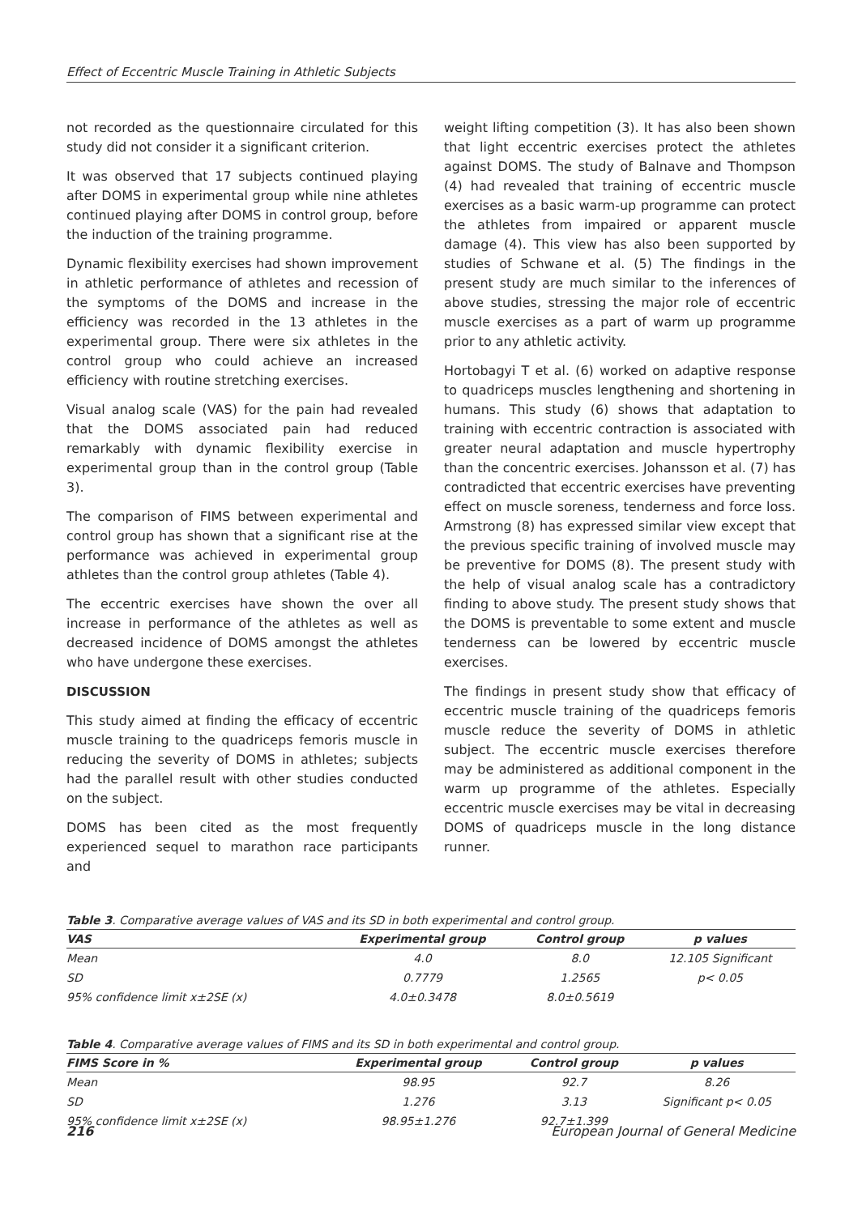Effect of Eccentric Muscle Training in Athletic Subjects
not recorded as the questionnaire circulated for this study did not consider it a significant criterion.
It was observed that 17 subjects continued playing after DOMS in experimental group while nine athletes continued playing after DOMS in control group, before the induction of the training programme.
Dynamic flexibility exercises had shown improvement in athletic performance of athletes and recession of the symptoms of the DOMS and increase in the efficiency was recorded in the 13 athletes in the experimental group. There were six athletes in the control group who could achieve an increased efficiency with routine stretching exercises.
Visual analog scale (VAS) for the pain had revealed that the DOMS associated pain had reduced remarkably with dynamic flexibility exercise in experimental group than in the control group (Table 3).
The comparison of FIMS between experimental and control group has shown that a significant rise at the performance was achieved in experimental group athletes than the control group athletes (Table 4).
The eccentric exercises have shown the over all increase in performance of the athletes as well as decreased incidence of DOMS amongst the athletes who have undergone these exercises.
DISCUSSION
This study aimed at finding the efficacy of eccentric muscle training to the quadriceps femoris muscle in reducing the severity of DOMS in athletes; subjects had the parallel result with other studies conducted on the subject.
DOMS has been cited as the most frequently experienced sequel to marathon race participants and
weight lifting competition (3). It has also been shown that light eccentric exercises protect the athletes against DOMS. The study of Balnave and Thompson (4) had revealed that training of eccentric muscle exercises as a basic warm-up programme can protect the athletes from impaired or apparent muscle damage (4). This view has also been supported by studies of Schwane et al. (5) The findings in the present study are much similar to the inferences of above studies, stressing the major role of eccentric muscle exercises as a part of warm up programme prior to any athletic activity.
Hortobagyi T et al. (6) worked on adaptive response to quadriceps muscles lengthening and shortening in humans. This study (6) shows that adaptation to training with eccentric contraction is associated with greater neural adaptation and muscle hypertrophy than the concentric exercises. Johansson et al. (7) has contradicted that eccentric exercises have preventing effect on muscle soreness, tenderness and force loss. Armstrong (8) has expressed similar view except that the previous specific training of involved muscle may be preventive for DOMS (8). The present study with the help of visual analog scale has a contradictory finding to above study. The present study shows that the DOMS is preventable to some extent and muscle tenderness can be lowered by eccentric muscle exercises.
The findings in present study show that efficacy of eccentric muscle training of the quadriceps femoris muscle reduce the severity of DOMS in athletic subject. The eccentric muscle exercises therefore may be administered as additional component in the warm up programme of the athletes. Especially eccentric muscle exercises may be vital in decreasing DOMS of quadriceps muscle in the long distance runner.
Table 3. Comparative average values of VAS and its SD in both experimental and control group.
| VAS | Experimental group | Control group | p values |
| --- | --- | --- | --- |
| Mean | 4.0 | 8.0 | 12.105 Significant |
| SD | 0.7779 | 1.2565 | p< 0.05 |
| 95% confidence limit x±2SE (x) | 4.0±0.3478 | 8.0±0.5619 | |
Table 4. Comparative average values of FIMS and its SD in both experimental and control group.
| FIMS Score in % | Experimental group | Control group | p values |
| --- | --- | --- | --- |
| Mean | 98.95 | 92.7 | 8.26 |
| SD | 1.276 | 3.13 | Significant p< 0.05 |
| 95% confidence limit x±2SE (x) | 98.95±1.276 | 92.7±1.399 | |
216 European Journal of General Medicine